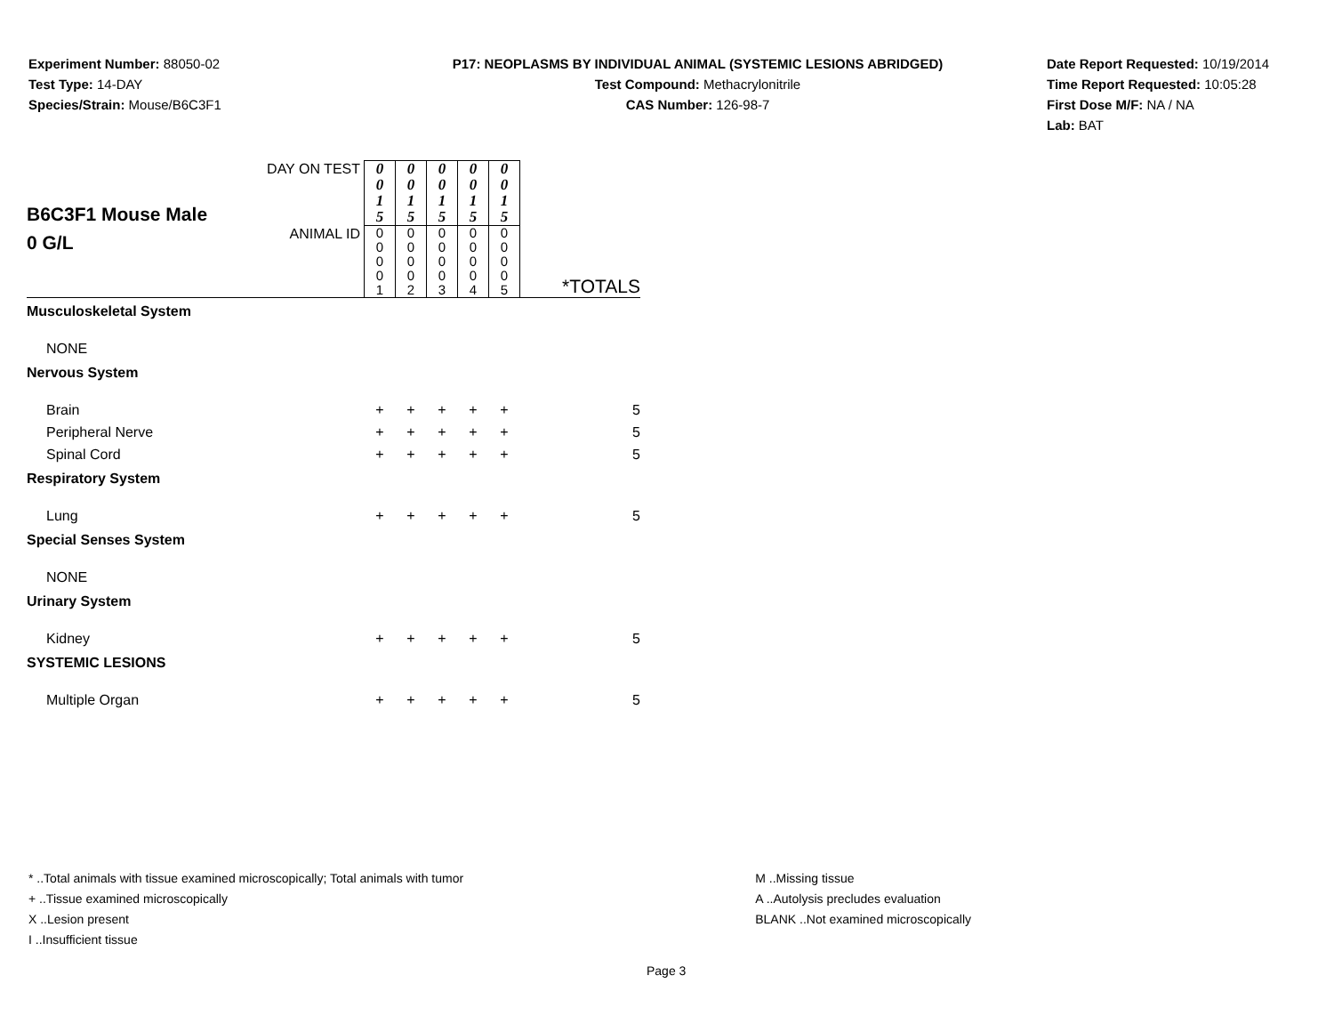Experiment Number: 88050-02
Test Type: 14-DAY
Species/Strain: Mouse/B6C3F1
P17: NEOPLASMS BY INDIVIDUAL ANIMAL (SYSTEMIC LESIONS ABRIDGED)
Test Compound: Methacrylonitrile
CAS Number: 126-98-7
Date Report Requested: 10/19/2014
Time Report Requested: 10:05:28
First Dose M/F: NA / NA
Lab: BAT
| B6C3F1 Mouse Male 0 G/L | DAY ON TEST | 0 0 1 5 | 0 0 1 5 | 0 0 1 5 | 0 0 1 5 | 0 0 1 5 | *TOTALS |
| | ANIMAL ID | 0 0 0 0 1 | 0 0 0 0 2 | 0 0 0 0 3 | 0 0 0 0 4 | 0 0 0 0 5 | |
| Musculoskeletal System | | | | | | | |
| NONE | | | | | | | |
| Nervous System | | | | | | | |
| Brain | | + | + | + | + | + | 5 |
| Peripheral Nerve | | + | + | + | + | + | 5 |
| Spinal Cord | | + | + | + | + | + | 5 |
| Respiratory System | | | | | | | |
| Lung | | + | + | + | + | + | 5 |
| Special Senses System | | | | | | | |
| NONE | | | | | | | |
| Urinary System | | | | | | | |
| Kidney | | + | + | + | + | + | 5 |
| SYSTEMIC LESIONS | | | | | | | |
| Multiple Organ | | + | + | + | + | + | 5 |
* ..Total animals with tissue examined microscopically; Total animals with tumor
+ ..Tissue examined microscopically
X ..Lesion present
I ..Insufficient tissue
M ..Missing tissue
A ..Autolysis precludes evaluation
BLANK ..Not examined microscopically
Page 3